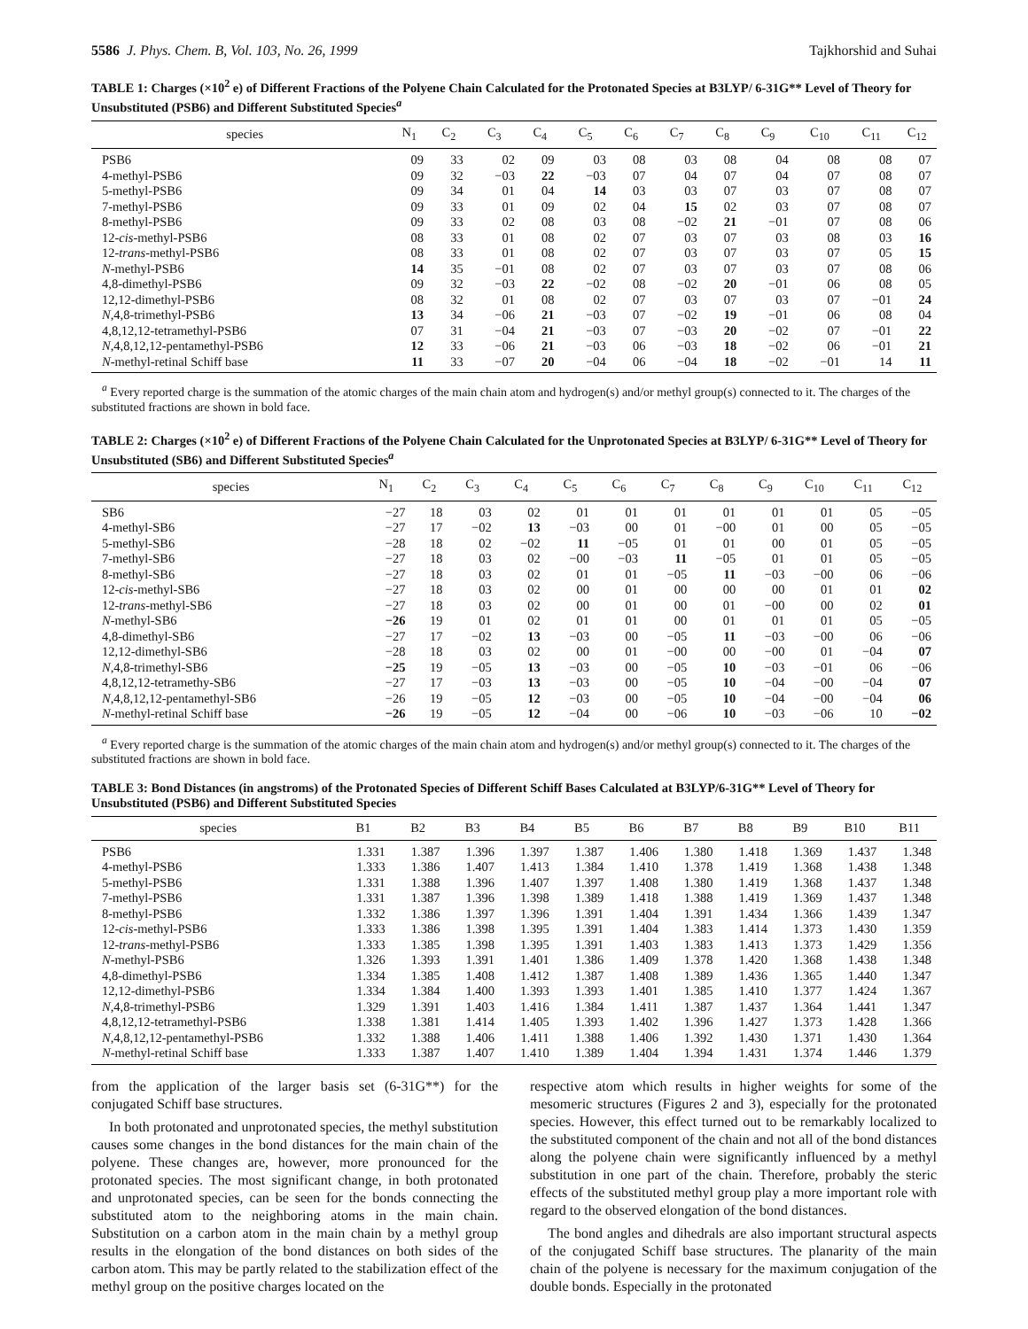5586 J. Phys. Chem. B, Vol. 103, No. 26, 1999 Tajkhorshid and Suhai
TABLE 1: Charges (×10<sup>2</sup> e) of Different Fractions of the Polyene Chain Calculated for the Protonated Species at B3LYP/ 6-31G** Level of Theory for Unsubstituted (PSB6) and Different Substituted Species<sup>a</sup>
| species | N<sub>1</sub> | C<sub>2</sub> | C<sub>3</sub> | C<sub>4</sub> | C<sub>5</sub> | C<sub>6</sub> | C<sub>7</sub> | C<sub>8</sub> | C<sub>9</sub> | C<sub>10</sub> | C<sub>11</sub> | C<sub>12</sub> |
| --- | --- | --- | --- | --- | --- | --- | --- | --- | --- | --- | --- | --- |
| PSB6 | 09 | 33 | 02 | 09 | 03 | 08 | 03 | 08 | 04 | 08 | 08 | 07 |
| 4-methyl-PSB6 | 09 | 32 | −03 | 22 | −03 | 07 | 04 | 07 | 04 | 07 | 08 | 07 |
| 5-methyl-PSB6 | 09 | 34 | 01 | 04 | 14 | 03 | 03 | 07 | 03 | 07 | 08 | 07 |
| 7-methyl-PSB6 | 09 | 33 | 01 | 09 | 02 | 04 | 15 | 02 | 03 | 07 | 08 | 07 |
| 8-methyl-PSB6 | 09 | 33 | 02 | 08 | 03 | 08 | −02 | 21 | −01 | 07 | 08 | 06 |
| 12- cis -methyl-PSB6 | 08 | 33 | 01 | 08 | 02 | 07 | 03 | 07 | 03 | 08 | 03 | 16 |
| 12- trans -methyl-PSB6 | 08 | 33 | 01 | 08 | 02 | 07 | 03 | 07 | 03 | 07 | 05 | 15 |
| N -methyl-PSB6 | 14 | 35 | −01 | 08 | 02 | 07 | 03 | 07 | 03 | 07 | 08 | 06 |
| 4,8-dimethyl-PSB6 | 09 | 32 | −03 | 22 | −02 | 08 | −02 | 20 | −01 | 06 | 08 | 05 |
| 12,12-dimethyl-PSB6 | 08 | 32 | 01 | 08 | 02 | 07 | 03 | 07 | 03 | 07 | −01 | 24 |
| N ,4,8-trimethyl-PSB6 | 13 | 34 | −06 | 21 | −03 | 07 | −02 | 19 | −01 | 06 | 08 | 04 |
| 4,8,12,12-tetramethyl-PSB6 | 07 | 31 | −04 | 21 | −03 | 07 | −03 | 20 | −02 | 07 | −01 | 22 |
| N ,4,8,12,12-pentamethyl-PSB6 | 12 | 33 | −06 | 21 | −03 | 06 | −03 | 18 | −02 | 06 | −01 | 21 |
| N -methyl-retinal Schiff base | 11 | 33 | −07 | 20 | −04 | 06 | −04 | 18 | −02 | −01 | 14 | 11 |
<sup>a</sup> Every reported charge is the summation of the atomic charges of the main chain atom and hydrogen(s) and/or methyl group(s) connected to it. The charges of the substituted fractions are shown in bold face.
TABLE 2: Charges (×10<sup>2</sup> e) of Different Fractions of the Polyene Chain Calculated for the Unprotonated Species at B3LYP/ 6-31G** Level of Theory for Unsubstituted (SB6) and Different Substituted Species<sup>a</sup>
| species | N<sub>1</sub> | C<sub>2</sub> | C<sub>3</sub> | C<sub>4</sub> | C<sub>5</sub> | C<sub>6</sub> | C<sub>7</sub> | C<sub>8</sub> | C<sub>9</sub> | C<sub>10</sub> | C<sub>11</sub> | C<sub>12</sub> |
| --- | --- | --- | --- | --- | --- | --- | --- | --- | --- | --- | --- | --- |
| SB6 | −27 | 18 | 03 | 02 | 01 | 01 | 01 | 01 | 01 | 01 | 05 | −05 |
| 4-methyl-SB6 | −27 | 17 | −02 | 13 | −03 | 00 | 01 | −00 | 01 | 00 | 05 | −05 |
| 5-methyl-SB6 | −28 | 18 | 02 | −02 | 11 | −05 | 01 | 01 | 00 | 01 | 05 | −05 |
| 7-methyl-SB6 | −27 | 18 | 03 | 02 | −00 | −03 | 11 | −05 | 01 | 01 | 05 | −05 |
| 8-methyl-SB6 | −27 | 18 | 03 | 02 | 01 | 01 | −05 | 11 | −03 | −00 | 06 | −06 |
| 12- cis -methyl-SB6 | −27 | 18 | 03 | 02 | 00 | 01 | 00 | 00 | 00 | 01 | 01 | 02 |
| 12- trans -methyl-SB6 | −27 | 18 | 03 | 02 | 00 | 01 | 00 | 01 | −00 | 00 | 02 | 01 |
| N -methyl-SB6 | −26 | 19 | 01 | 02 | 01 | 01 | 00 | 01 | 01 | 01 | 05 | −05 |
| 4,8-dimethyl-SB6 | −27 | 17 | −02 | 13 | −03 | 00 | −05 | 11 | −03 | −00 | 06 | −06 |
| 12,12-dimethyl-SB6 | −28 | 18 | 03 | 02 | 00 | 01 | −00 | 00 | −00 | 01 | −04 | 07 |
| N ,4,8-trimethyl-SB6 | −25 | 19 | −05 | 13 | −03 | 00 | −05 | 10 | −03 | −01 | 06 | −06 |
| 4,8,12,12-tetramethy-SB6 | −27 | 17 | −03 | 13 | −03 | 00 | −05 | 10 | −04 | −00 | −04 | 07 |
| N ,4,8,12,12-pentamethyl-SB6 | −26 | 19 | −05 | 12 | −03 | 00 | −05 | 10 | −04 | −00 | −04 | 06 |
| N -methyl-retinal Schiff base | −26 | 19 | −05 | 12 | −04 | 00 | −06 | 10 | −03 | −06 | 10 | −02 |
<sup>a</sup> Every reported charge is the summation of the atomic charges of the main chain atom and hydrogen(s) and/or methyl group(s) connected to it. The charges of the substituted fractions are shown in bold face.
TABLE 3: Bond Distances (in angstroms) of the Protonated Species of Different Schiff Bases Calculated at B3LYP/6-31G** Level of Theory for Unsubstituted (PSB6) and Different Substituted Species
| species | B1 | B2 | B3 | B4 | B5 | B6 | B7 | B8 | B9 | B10 | B11 |
| --- | --- | --- | --- | --- | --- | --- | --- | --- | --- | --- | --- |
| PSB6 | 1.331 | 1.387 | 1.396 | 1.397 | 1.387 | 1.406 | 1.380 | 1.418 | 1.369 | 1.437 | 1.348 |
| 4-methyl-PSB6 | 1.333 | 1.386 | 1.407 | 1.413 | 1.384 | 1.410 | 1.378 | 1.419 | 1.368 | 1.438 | 1.348 |
| 5-methyl-PSB6 | 1.331 | 1.388 | 1.396 | 1.407 | 1.397 | 1.408 | 1.380 | 1.419 | 1.368 | 1.437 | 1.348 |
| 7-methyl-PSB6 | 1.331 | 1.387 | 1.396 | 1.398 | 1.389 | 1.418 | 1.388 | 1.419 | 1.369 | 1.437 | 1.348 |
| 8-methyl-PSB6 | 1.332 | 1.386 | 1.397 | 1.396 | 1.391 | 1.404 | 1.391 | 1.434 | 1.366 | 1.439 | 1.347 |
| 12- cis -methyl-PSB6 | 1.333 | 1.386 | 1.398 | 1.395 | 1.391 | 1.404 | 1.383 | 1.414 | 1.373 | 1.430 | 1.359 |
| 12- trans -methyl-PSB6 | 1.333 | 1.385 | 1.398 | 1.395 | 1.391 | 1.403 | 1.383 | 1.413 | 1.373 | 1.429 | 1.356 |
| N -methyl-PSB6 | 1.326 | 1.393 | 1.391 | 1.401 | 1.386 | 1.409 | 1.378 | 1.420 | 1.368 | 1.438 | 1.348 |
| 4,8-dimethyl-PSB6 | 1.334 | 1.385 | 1.408 | 1.412 | 1.387 | 1.408 | 1.389 | 1.436 | 1.365 | 1.440 | 1.347 |
| 12,12-dimethyl-PSB6 | 1.334 | 1.384 | 1.400 | 1.393 | 1.393 | 1.401 | 1.385 | 1.410 | 1.377 | 1.424 | 1.367 |
| N ,4,8-trimethyl-PSB6 | 1.329 | 1.391 | 1.403 | 1.416 | 1.384 | 1.411 | 1.387 | 1.437 | 1.364 | 1.441 | 1.347 |
| 4,8,12,12-tetramethyl-PSB6 | 1.338 | 1.381 | 1.414 | 1.405 | 1.393 | 1.402 | 1.396 | 1.427 | 1.373 | 1.428 | 1.366 |
| N ,4,8,12,12-pentamethyl-PSB6 | 1.332 | 1.388 | 1.406 | 1.411 | 1.388 | 1.406 | 1.392 | 1.430 | 1.371 | 1.430 | 1.364 |
| N -methyl-retinal Schiff base | 1.333 | 1.387 | 1.407 | 1.410 | 1.389 | 1.404 | 1.394 | 1.431 | 1.374 | 1.446 | 1.379 |
from the application of the larger basis set (6-31G**) for the conjugated Schiff base structures.
In both protonated and unprotonated species, the methyl substitution causes some changes in the bond distances for the main chain of the polyene. These changes are, however, more pronounced for the protonated species. The most significant change, in both protonated and unprotonated species, can be seen for the bonds connecting the substituted atom to the neighboring atoms in the main chain. Substitution on a carbon atom in the main chain by a methyl group results in the elongation of the bond distances on both sides of the carbon atom. This may be partly related to the stabilization effect of the methyl group on the positive charges located on the
respective atom which results in higher weights for some of the mesomeric structures (Figures 2 and 3), especially for the protonated species. However, this effect turned out to be remarkably localized to the substituted component of the chain and not all of the bond distances along the polyene chain were significantly influenced by a methyl substitution in one part of the chain. Therefore, probably the steric effects of the substituted methyl group play a more important role with regard to the observed elongation of the bond distances.
The bond angles and dihedrals are also important structural aspects of the conjugated Schiff base structures. The planarity of the main chain of the polyene is necessary for the maximum conjugation of the double bonds. Especially in the protonated